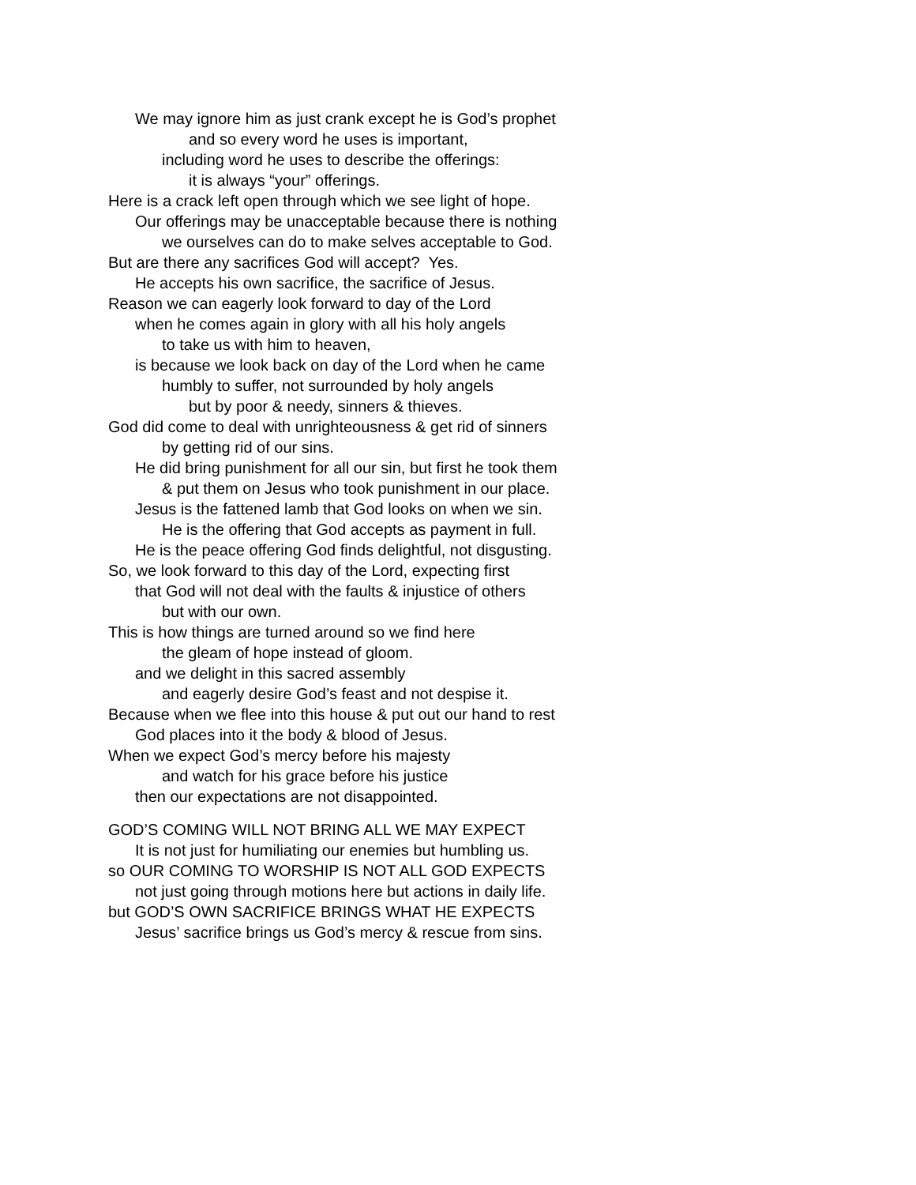We may ignore him as just crank except he is God’s prophet
and so every word he uses is important,
including word he uses to describe the offerings:
it is always “your” offerings.
Here is a crack left open through which we see light of hope.
Our offerings may be unacceptable because there is nothing
we ourselves can do to make selves acceptable to God.
But are there any sacrifices God will accept? Yes.
He accepts his own sacrifice, the sacrifice of Jesus.
Reason we can eagerly look forward to day of the Lord
when he comes again in glory with all his holy angels
to take us with him to heaven,
is because we look back on day of the Lord when he came
humbly to suffer, not surrounded by holy angels
but by poor & needy, sinners & thieves.
God did come to deal with unrighteousness & get rid of sinners
by getting rid of our sins.
He did bring punishment for all our sin, but first he took them
& put them on Jesus who took punishment in our place.
Jesus is the fattened lamb that God looks on when we sin.
He is the offering that God accepts as payment in full.
He is the peace offering God finds delightful, not disgusting.
So, we look forward to this day of the Lord, expecting first
that God will not deal with the faults & injustice of others
but with our own.
This is how things are turned around so we find here
the gleam of hope instead of gloom.
and we delight in this sacred assembly
and eagerly desire God’s feast and not despise it.
Because when we flee into this house & put out our hand to rest
God places into it the body & blood of Jesus.
When we expect God’s mercy before his majesty
and watch for his grace before his justice
then our expectations are not disappointed.
GOD’S COMING WILL NOT BRING ALL WE MAY EXPECT
It is not just for humiliating our enemies but humbling us.
so OUR COMING TO WORSHIP IS NOT ALL GOD EXPECTS
not just going through motions here but actions in daily life.
but GOD’S OWN SACRIFICE BRINGS WHAT HE EXPECTS
Jesus’ sacrifice brings us God’s mercy & rescue from sins.